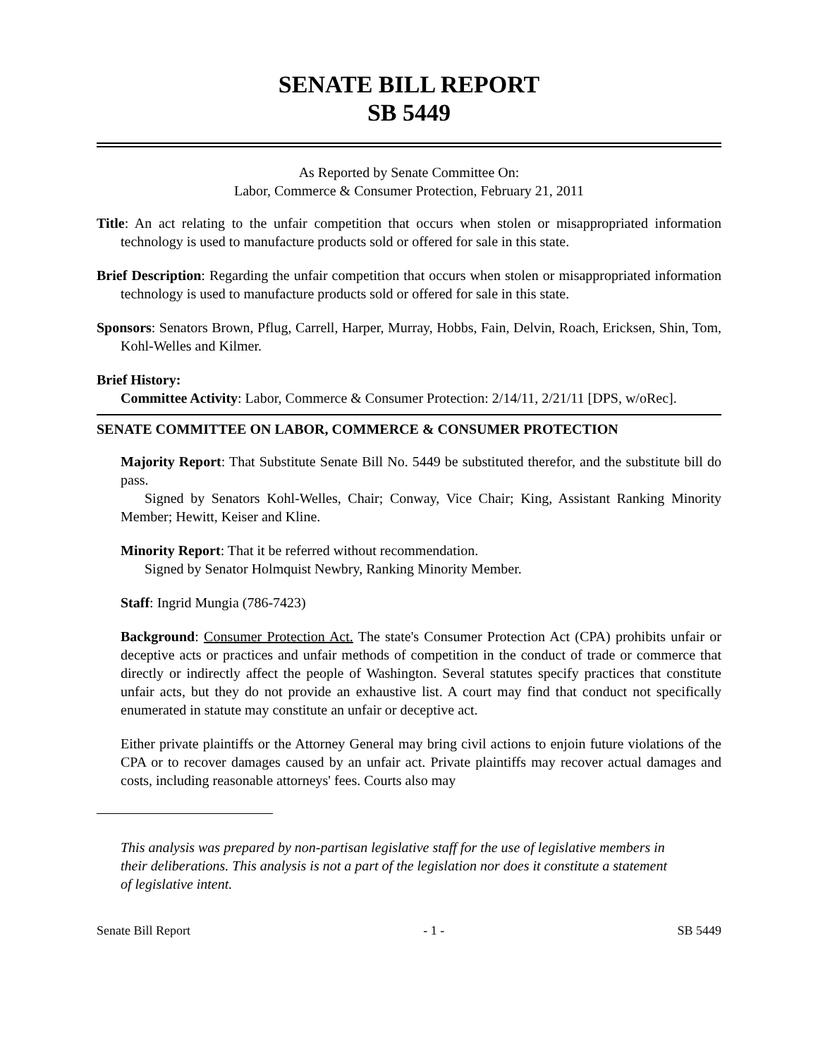SENATE BILL REPORT
SB 5449
As Reported by Senate Committee On:
Labor, Commerce & Consumer Protection, February 21, 2011
Title: An act relating to the unfair competition that occurs when stolen or misappropriated information technology is used to manufacture products sold or offered for sale in this state.
Brief Description: Regarding the unfair competition that occurs when stolen or misappropriated information technology is used to manufacture products sold or offered for sale in this state.
Sponsors: Senators Brown, Pflug, Carrell, Harper, Murray, Hobbs, Fain, Delvin, Roach, Ericksen, Shin, Tom, Kohl-Welles and Kilmer.
Brief History:
Committee Activity: Labor, Commerce & Consumer Protection: 2/14/11, 2/21/11 [DPS, w/oRec].
SENATE COMMITTEE ON LABOR, COMMERCE & CONSUMER PROTECTION
Majority Report: That Substitute Senate Bill No. 5449 be substituted therefor, and the substitute bill do pass.
Signed by Senators Kohl-Welles, Chair; Conway, Vice Chair; King, Assistant Ranking Minority Member; Hewitt, Keiser and Kline.
Minority Report: That it be referred without recommendation.
Signed by Senator Holmquist Newbry, Ranking Minority Member.
Staff: Ingrid Mungia (786-7423)
Background: Consumer Protection Act. The state's Consumer Protection Act (CPA) prohibits unfair or deceptive acts or practices and unfair methods of competition in the conduct of trade or commerce that directly or indirectly affect the people of Washington. Several statutes specify practices that constitute unfair acts, but they do not provide an exhaustive list. A court may find that conduct not specifically enumerated in statute may constitute an unfair or deceptive act.
Either private plaintiffs or the Attorney General may bring civil actions to enjoin future violations of the CPA or to recover damages caused by an unfair act. Private plaintiffs may recover actual damages and costs, including reasonable attorneys' fees. Courts also may
This analysis was prepared by non-partisan legislative staff for the use of legislative members in their deliberations. This analysis is not a part of the legislation nor does it constitute a statement of legislative intent.
Senate Bill Report - 1 - SB 5449